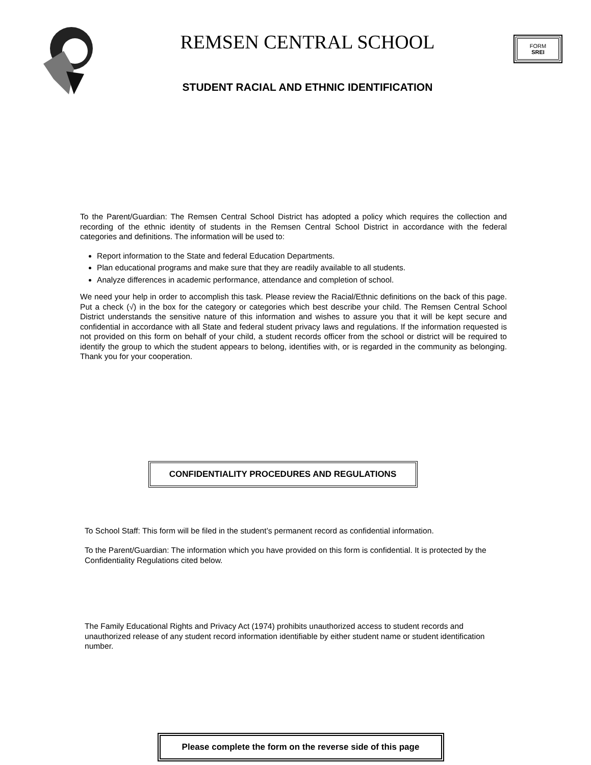REMSEN CENTRAL SCHOOL
STUDENT RACIAL AND ETHNIC IDENTIFICATION
FORM
SREI
To the Parent/Guardian: The Remsen Central School District has adopted a policy which requires the collection and recording of the ethnic identity of students in the Remsen Central School District in accordance with the federal categories and definitions. The information will be used to:
Report information to the State and federal Education Departments.
Plan educational programs and make sure that they are readily available to all students.
Analyze differences in academic performance, attendance and completion of school.
We need your help in order to accomplish this task. Please review the Racial/Ethnic definitions on the back of this page. Put a check (√) in the box for the category or categories which best describe your child. The Remsen Central School District understands the sensitive nature of this information and wishes to assure you that it will be kept secure and confidential in accordance with all State and federal student privacy laws and regulations. If the information requested is not provided on this form on behalf of your child, a student records officer from the school or district will be required to identify the group to which the student appears to belong, identifies with, or is regarded in the community as belonging. Thank you for your cooperation.
CONFIDENTIALITY PROCEDURES AND REGULATIONS
To School Staff: This form will be filed in the student’s permanent record as confidential information.
To the Parent/Guardian: The information which you have provided on this form is confidential. It is protected by the Confidentiality Regulations cited below.
The Family Educational Rights and Privacy Act (1974) prohibits unauthorized access to student records and unauthorized release of any student record information identifiable by either student name or student identification number.
Please complete the form on the reverse side of this page